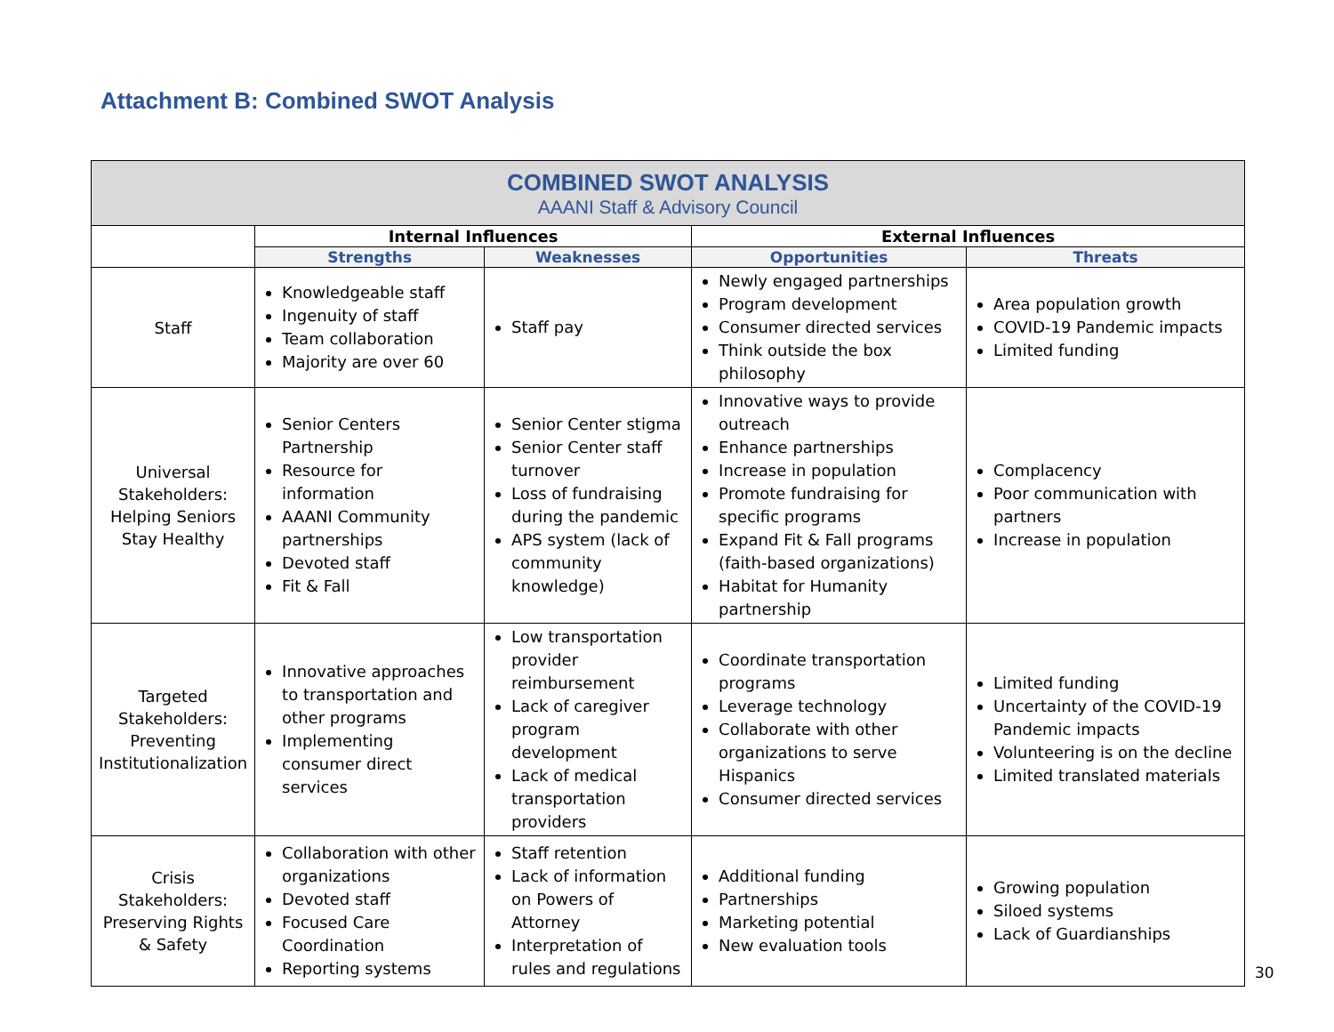Attachment B: Combined SWOT Analysis
| COMBINED SWOT ANALYSIS AAANI Staff & Advisory Council | | | | |
| | Internal Influences | | External Influences | |
| | Strengths | Weaknesses | Opportunities | Threats |
| Staff | Knowledgeable staff Ingenuity of staff Team collaboration Majority are over 60 | Staff pay | Newly engaged partnerships Program development Consumer directed services Think outside the box philosophy | Area population growth COVID-19 Pandemic impacts Limited funding |
| Universal Stakeholders: Helping Seniors Stay Healthy | Senior Centers Partnership Resource for information AAANI Community partnerships Devoted staff Fit & Fall | Senior Center stigma Senior Center staff turnover Loss of fundraising during the pandemic APS system (lack of community knowledge) | Innovative ways to provide outreach Enhance partnerships Increase in population Promote fundraising for specific programs Expand Fit & Fall programs (faith-based organizations) Habitat for Humanity partnership | Complacency Poor communication with partners Increase in population |
| Targeted Stakeholders: Preventing Institutionalization | Innovative approaches to transportation and other programs Implementing consumer direct services | Low transportation provider reimbursement Lack of caregiver program development Lack of medical transportation providers | Coordinate transportation programs Leverage technology Collaborate with other organizations to serve Hispanics Consumer directed services | Limited funding Uncertainty of the COVID-19 Pandemic impacts Volunteering is on the decline Limited translated materials |
| Crisis Stakeholders: Preserving Rights & Safety | Collaboration with other organizations Devoted staff Focused Care Coordination Reporting systems | Staff retention Lack of information on Powers of Attorney Interpretation of rules and regulations | Additional funding Partnerships Marketing potential New evaluation tools | Growing population Siloed systems Lack of Guardianships |
30